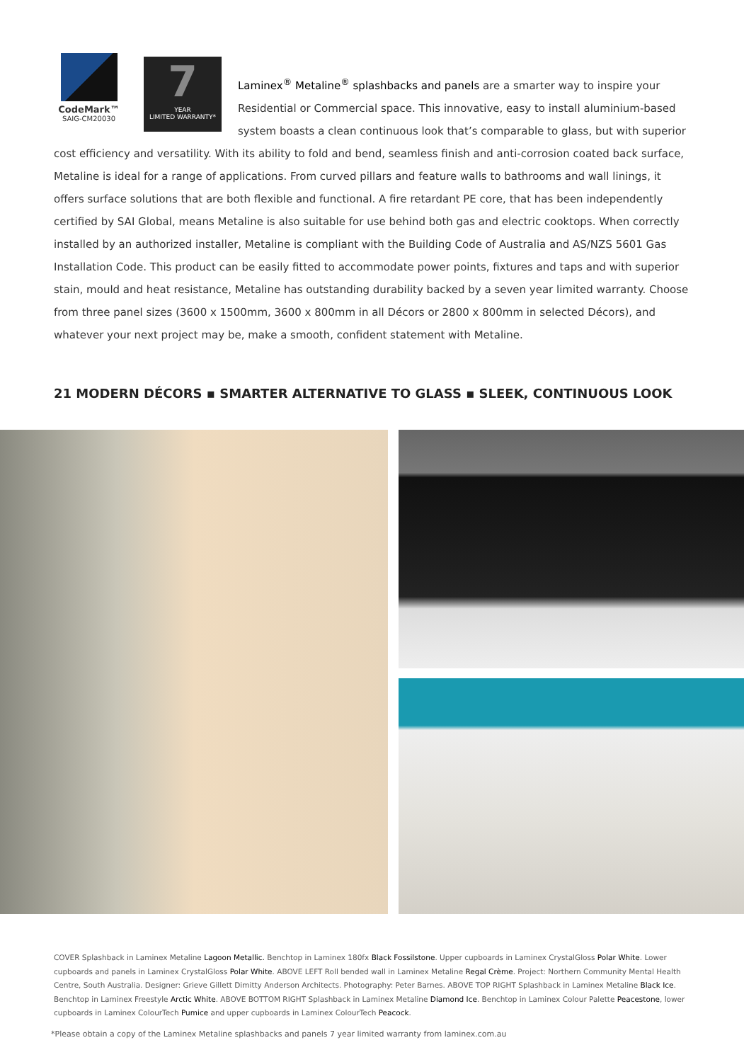CodeMark™
SAIG-CM20030
7
YEAR
LIMITED WARRANTY*
Laminex<sup>®</sup> Metaline<sup>®</sup> splashbacks and panels are a smarter way to inspire your Residential or Commercial space. This innovative, easy to install aluminium-based system boasts a clean continuous look that’s comparable to glass, but with superior cost efficiency and versatility. With its ability to fold and bend, seamless finish and anti-corrosion coated back surface, Metaline is ideal for a range of applications. From curved pillars and feature walls to bathrooms and wall linings, it offers surface solutions that are both flexible and functional. A fire retardant PE core, that has been independently certified by SAI Global, means Metaline is also suitable for use behind both gas and electric cooktops. When correctly installed by an authorized installer, Metaline is compliant with the Building Code of Australia and AS/NZS 5601 Gas Installation Code. This product can be easily fitted to accommodate power points, fixtures and taps and with superior stain, mould and heat resistance, Metaline has outstanding durability backed by a seven year limited warranty. Choose from three panel sizes (3600 x 1500mm, 3600 x 800mm in all Décors or 2800 x 800mm in selected Décors), and whatever your next project may be, make a smooth, confident statement with Metaline.
21 MODERN DÉCORS ▪ SMARTER ALTERNATIVE TO GLASS ▪ SLEEK, CONTINUOUS LOOK
COVER Splashback in Laminex Metaline Lagoon Metallic. Benchtop in Laminex 180fx Black Fossilstone. Upper cupboards in Laminex CrystalGloss Polar White. Lower cupboards and panels in Laminex CrystalGloss Polar White. ABOVE LEFT Roll bended wall in Laminex Metaline Regal Crème. Project: Northern Community Mental Health Centre, South Australia. Designer: Grieve Gillett Dimitty Anderson Architects. Photography: Peter Barnes. ABOVE TOP RIGHT Splashback in Laminex Metaline Black Ice. Benchtop in Laminex Freestyle Arctic White. ABOVE BOTTOM RIGHT Splashback in Laminex Metaline Diamond Ice. Benchtop in Laminex Colour Palette Peacestone, lower cupboards in Laminex ColourTech Pumice and upper cupboards in Laminex ColourTech Peacock.
*Please obtain a copy of the Laminex Metaline splashbacks and panels 7 year limited warranty from laminex.com.au